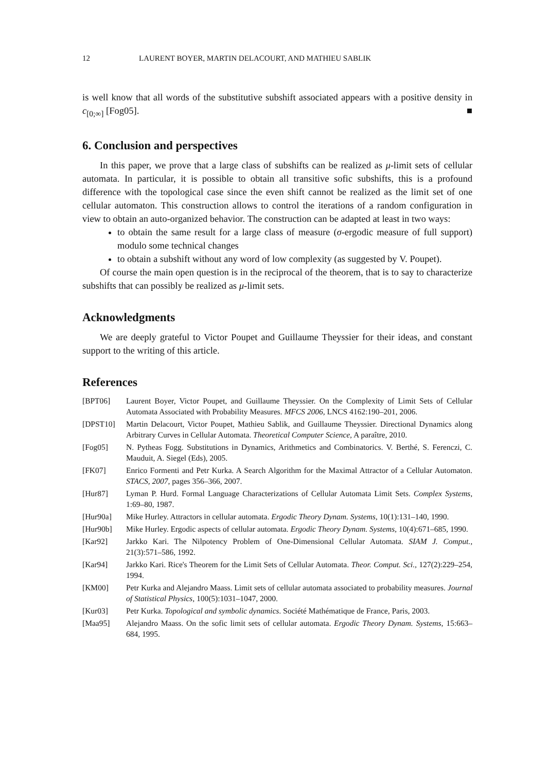12 LAURENT BOYER, MARTIN DELACOURT, AND MATHIEU SABLIK
is well know that all words of the substitutive subshift associated appears with a positive density in c<sub>[0;∞]</sub> [Fog05]. ■
6. Conclusion and perspectives
In this paper, we prove that a large class of subshifts can be realized as μ-limit sets of cellular automata. In particular, it is possible to obtain all transitive sofic subshifts, this is a profound difference with the topological case since the even shift cannot be realized as the limit set of one cellular automaton. This construction allows to control the iterations of a random configuration in view to obtain an auto-organized behavior. The construction can be adapted at least in two ways:
to obtain the same result for a large class of measure (σ-ergodic measure of full support) modulo some technical changes
to obtain a subshift without any word of low complexity (as suggested by V. Poupet).
Of course the main open question is in the reciprocal of the theorem, that is to say to characterize subshifts that can possibly be realized as μ-limit sets.
Acknowledgments
We are deeply grateful to Victor Poupet and Guillaume Theyssier for their ideas, and constant support to the writing of this article.
References
[BPT06] Laurent Boyer, Victor Poupet, and Guillaume Theyssier. On the Complexity of Limit Sets of Cellular Automata Associated with Probability Measures. MFCS 2006, LNCS 4162:190–201, 2006.
[DPST10] Martin Delacourt, Victor Poupet, Mathieu Sablik, and Guillaume Theyssier. Directional Dynamics along Arbitrary Curves in Cellular Automata. Theoretical Computer Science, A paraître, 2010.
[Fog05] N. Pytheas Fogg. Substitutions in Dynamics, Arithmetics and Combinatorics. V. Berthé, S. Ferenczi, C. Mauduit, A. Siegel (Eds), 2005.
[FK07] Enrico Formenti and Petr Kurka. A Search Algorithm for the Maximal Attractor of a Cellular Automaton. STACS, 2007, pages 356–366, 2007.
[Hur87] Lyman P. Hurd. Formal Language Characterizations of Cellular Automata Limit Sets. Complex Systems, 1:69–80, 1987.
[Hur90a] Mike Hurley. Attractors in cellular automata. Ergodic Theory Dynam. Systems, 10(1):131–140, 1990.
[Hur90b] Mike Hurley. Ergodic aspects of cellular automata. Ergodic Theory Dynam. Systems, 10(4):671–685, 1990.
[Kar92] Jarkko Kari. The Nilpotency Problem of One-Dimensional Cellular Automata. SIAM J. Comput., 21(3):571–586, 1992.
[Kar94] Jarkko Kari. Rice's Theorem for the Limit Sets of Cellular Automata. Theor. Comput. Sci., 127(2):229–254, 1994.
[KM00] Petr Kurka and Alejandro Maass. Limit sets of cellular automata associated to probability measures. Journal of Statistical Physics, 100(5):1031–1047, 2000.
[Kur03] Petr Kurka. Topological and symbolic dynamics. Société Mathématique de France, Paris, 2003.
[Maa95] Alejandro Maass. On the sofic limit sets of cellular automata. Ergodic Theory Dynam. Systems, 15:663–684, 1995.